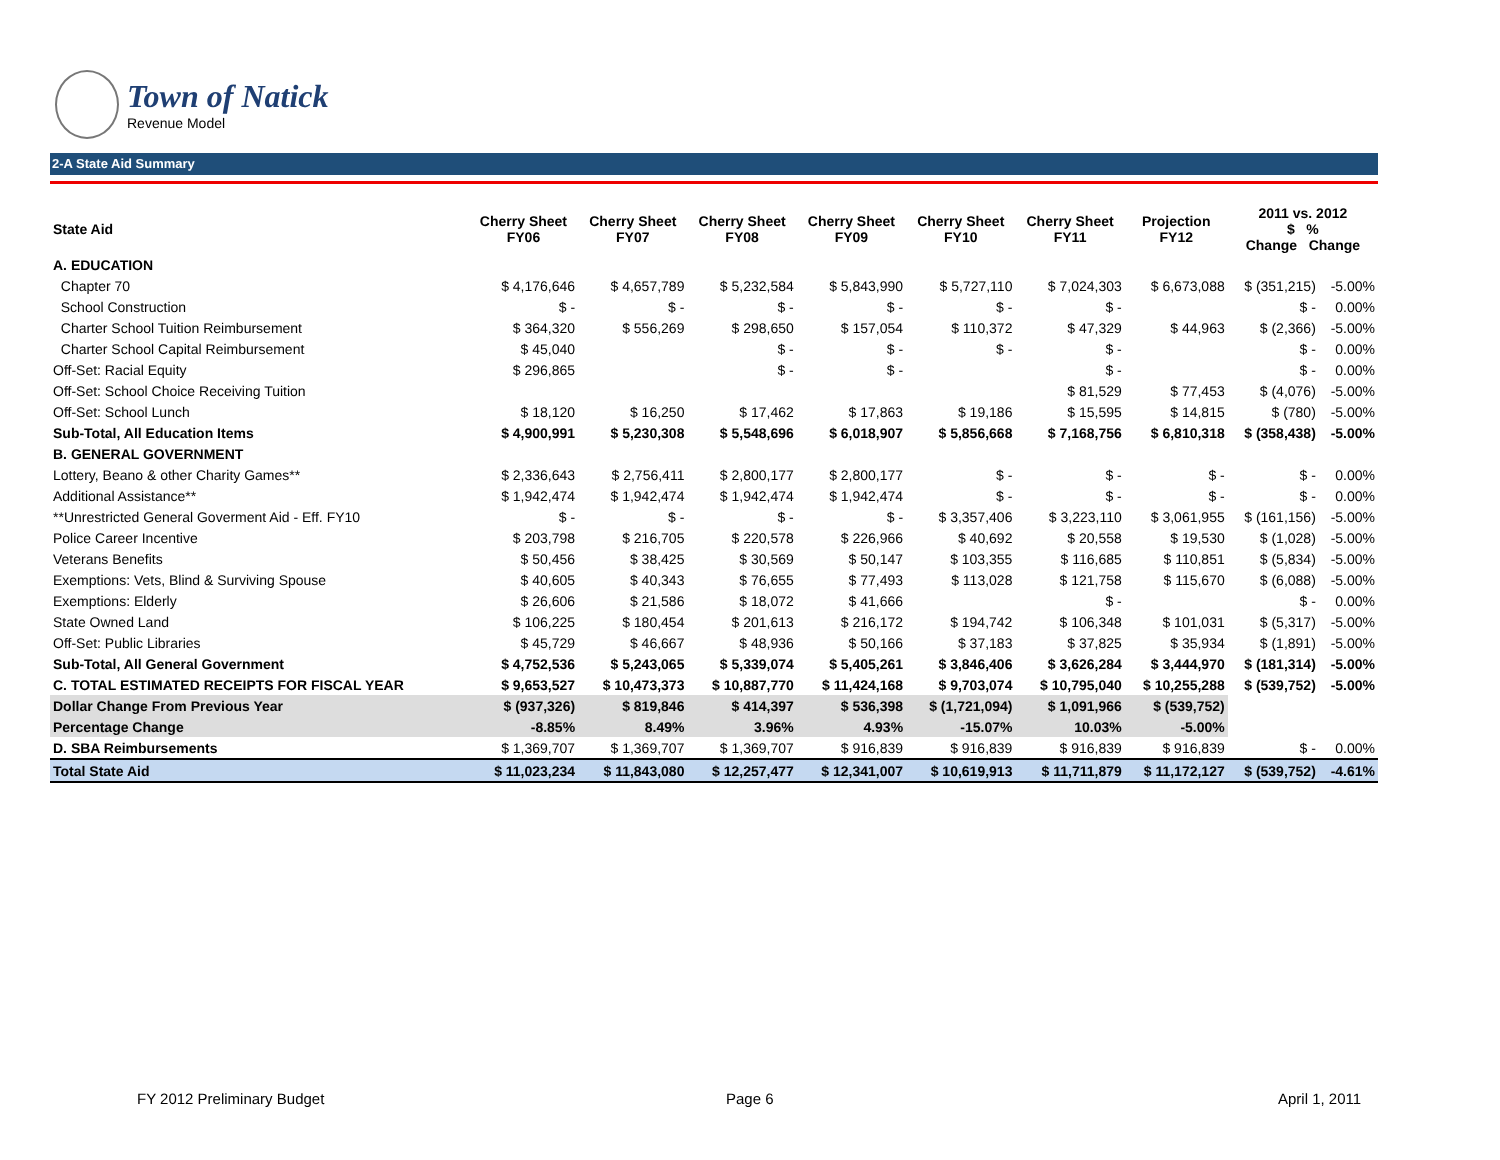Town of Natick
Revenue Model
2-A State Aid Summary
| State Aid | Cherry Sheet FY06 | Cherry Sheet FY07 | Cherry Sheet FY08 | Cherry Sheet FY09 | Cherry Sheet FY10 | Cherry Sheet FY11 | Projection FY12 | 2011 vs. 2012 $ % Change Change | |
| --- | --- | --- | --- | --- | --- | --- | --- | --- | --- |
| A. EDUCATION | | | | | | | | | |
| Chapter 70 | $ 4,176,646 | $ 4,657,789 | $ 5,232,584 | $ 5,843,990 | $ 5,727,110 | $ 7,024,303 | $ 6,673,088 | $ (351,215) | -5.00% |
| School Construction | $ - | $ - | $ - | $ - | $ - | $ - | | $ - | 0.00% |
| Charter School Tuition Reimbursement | $ 364,320 | $ 556,269 | $ 298,650 | $ 157,054 | $ 110,372 | $ 47,329 | $ 44,963 | $ (2,366) | -5.00% |
| Charter School Capital Reimbursement | $ 45,040 | | $ - | $ - | $ - | $ - | | $ - | 0.00% |
| Off-Set: Racial Equity | $ 296,865 | | $ - | $ - | | $ - | | $ - | 0.00% |
| Off-Set: School Choice Receiving Tuition | | | | | | $ 81,529 | $ 77,453 | $ (4,076) | -5.00% |
| Off-Set: School Lunch | $ 18,120 | $ 16,250 | $ 17,462 | $ 17,863 | $ 19,186 | $ 15,595 | $ 14,815 | $ (780) | -5.00% |
| Sub-Total, All Education Items | $ 4,900,991 | $ 5,230,308 | $ 5,548,696 | $ 6,018,907 | $ 5,856,668 | $ 7,168,756 | $ 6,810,318 | $ (358,438) | -5.00% |
| B. GENERAL GOVERNMENT | | | | | | | | | |
| Lottery, Beano & other Charity Games** | $ 2,336,643 | $ 2,756,411 | $ 2,800,177 | $ 2,800,177 | $ - | $ - | $ - | $ - | 0.00% |
| Additional Assistance** | $ 1,942,474 | $ 1,942,474 | $ 1,942,474 | $ 1,942,474 | $ - | $ - | $ - | $ - | 0.00% |
| **Unrestricted General Goverment Aid - Eff. FY10 | $ - | $ - | $ - | $ - | $ 3,357,406 | $ 3,223,110 | $ 3,061,955 | $ (161,156) | -5.00% |
| Police Career Incentive | $ 203,798 | $ 216,705 | $ 220,578 | $ 226,966 | $ 40,692 | $ 20,558 | $ 19,530 | $ (1,028) | -5.00% |
| Veterans Benefits | $ 50,456 | $ 38,425 | $ 30,569 | $ 50,147 | $ 103,355 | $ 116,685 | $ 110,851 | $ (5,834) | -5.00% |
| Exemptions: Vets, Blind & Surviving Spouse | $ 40,605 | $ 40,343 | $ 76,655 | $ 77,493 | $ 113,028 | $ 121,758 | $ 115,670 | $ (6,088) | -5.00% |
| Exemptions: Elderly | $ 26,606 | $ 21,586 | $ 18,072 | $ 41,666 | | $ - | | $ - | 0.00% |
| State Owned Land | $ 106,225 | $ 180,454 | $ 201,613 | $ 216,172 | $ 194,742 | $ 106,348 | $ 101,031 | $ (5,317) | -5.00% |
| Off-Set: Public Libraries | $ 45,729 | $ 46,667 | $ 48,936 | $ 50,166 | $ 37,183 | $ 37,825 | $ 35,934 | $ (1,891) | -5.00% |
| Sub-Total, All General Government | $ 4,752,536 | $ 5,243,065 | $ 5,339,074 | $ 5,405,261 | $ 3,846,406 | $ 3,626,284 | $ 3,444,970 | $ (181,314) | -5.00% |
| C. TOTAL ESTIMATED RECEIPTS FOR FISCAL YEAR | $ 9,653,527 | $ 10,473,373 | $ 10,887,770 | $ 11,424,168 | $ 9,703,074 | $ 10,795,040 | $ 10,255,288 | $ (539,752) | -5.00% |
| Dollar Change From Previous Year | $ (937,326) | $ 819,846 | $ 414,397 | $ 536,398 | $ (1,721,094) | $ 1,091,966 | $ (539,752) | | |
| Percentage Change | -8.85% | 8.49% | 3.96% | 4.93% | -15.07% | 10.03% | -5.00% | | |
| D. SBA Reimbursements | $ 1,369,707 | $ 1,369,707 | $ 1,369,707 | $ 916,839 | $ 916,839 | $ 916,839 | $ 916,839 | $ - | 0.00% |
| Total State Aid | $ 11,023,234 | $ 11,843,080 | $ 12,257,477 | $ 12,341,007 | $ 10,619,913 | $ 11,711,879 | $ 11,172,127 | $ (539,752) | -4.61% |
FY 2012 Preliminary Budget Page 6 April 1, 2011